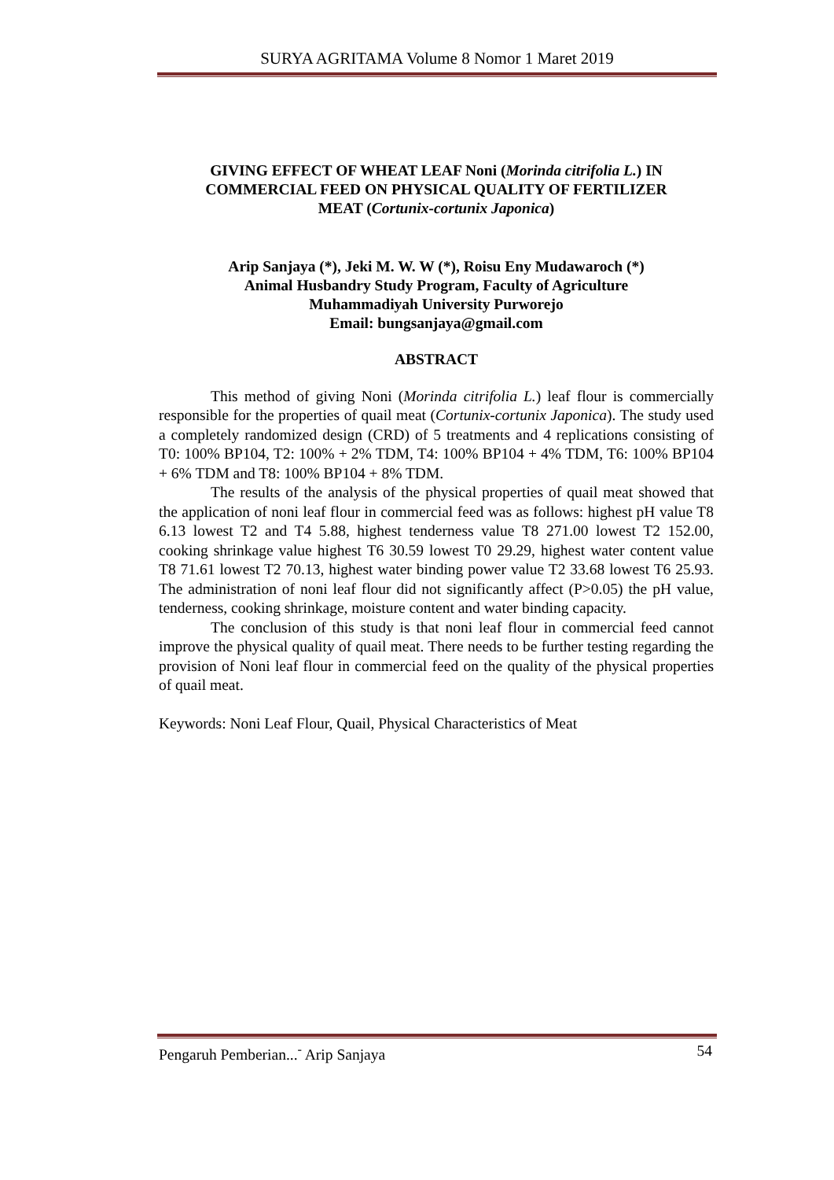SURYA AGRITAMA Volume 8 Nomor 1 Maret 2019
GIVING EFFECT OF WHEAT LEAF Noni (Morinda citrifolia L.) IN COMMERCIAL FEED ON PHYSICAL QUALITY OF FERTILIZER MEAT (Cortunix-cortunix Japonica)
Arip Sanjaya (*), Jeki M. W. W (*), Roisu Eny Mudawaroch (*)
Animal Husbandry Study Program, Faculty of Agriculture
Muhammadiyah University Purworejo
Email: bungsanjaya@gmail.com
ABSTRACT
This method of giving Noni (Morinda citrifolia L.) leaf flour is commercially responsible for the properties of quail meat (Cortunix-cortunix Japonica). The study used a completely randomized design (CRD) of 5 treatments and 4 replications consisting of T0: 100% BP104, T2: 100% + 2% TDM, T4: 100% BP104 + 4% TDM, T6: 100% BP104 + 6% TDM and T8: 100% BP104 + 8% TDM.
The results of the analysis of the physical properties of quail meat showed that the application of noni leaf flour in commercial feed was as follows: highest pH value T8 6.13 lowest T2 and T4 5.88, highest tenderness value T8 271.00 lowest T2 152.00, cooking shrinkage value highest T6 30.59 lowest T0 29.29, highest water content value T8 71.61 lowest T2 70.13, highest water binding power value T2 33.68 lowest T6 25.93. The administration of noni leaf flour did not significantly affect (P>0.05) the pH value, tenderness, cooking shrinkage, moisture content and water binding capacity.
The conclusion of this study is that noni leaf flour in commercial feed cannot improve the physical quality of quail meat. There needs to be further testing regarding the provision of Noni leaf flour in commercial feed on the quality of the physical properties of quail meat.
Keywords: Noni Leaf Flour, Quail, Physical Characteristics of Meat
Pengaruh Pemberian...<sup>-</sup> Arip Sanjaya 54